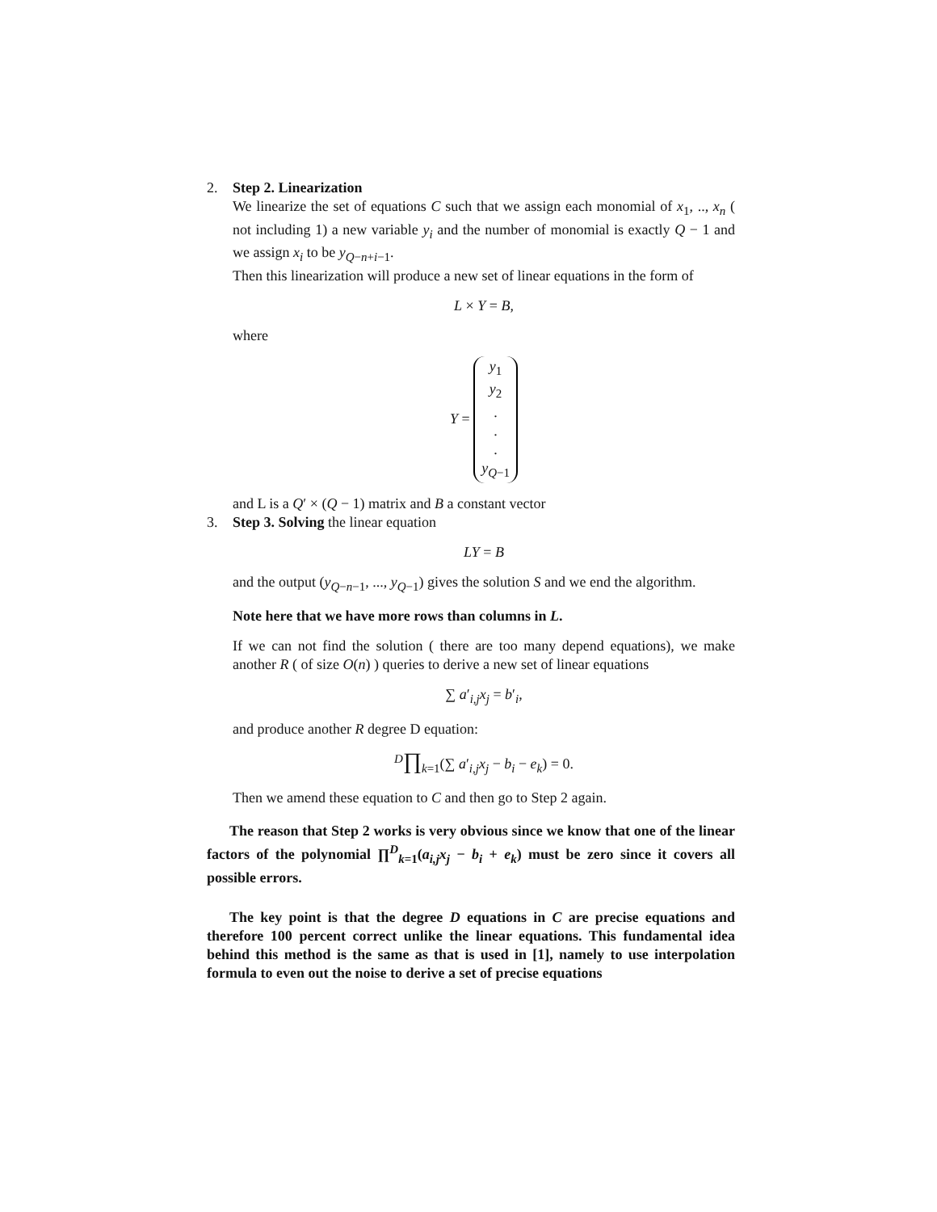2. Step 2. Linearization
We linearize the set of equations C such that we assign each monomial of x<sub>1</sub>, .., x<sub>n</sub> ( not including 1) a new variable y<sub>i</sub> and the number of monomial is exactly Q − 1 and we assign x<sub>i</sub> to be y<sub>Q−n+i−1</sub>.
Then this linearization will produce a new set of linear equations in the form of
L × Y = B,
where
Y =
| y<sub>1</sub> |
| y<sub>2</sub> |
| . |
| . |
| . |
| y<sub>Q−1</sub> |
and L is a Q′ × (Q − 1) matrix and B a constant vector
3. Step 3. Solving the linear equation
LY = B
and the output (y<sub>Q−n−1</sub>, ..., y<sub>Q−1</sub>) gives the solution S and we end the algorithm.
Note here that we have more rows than columns in L.
If we can not find the solution ( there are too many depend equations), we make another R ( of size O(n) ) queries to derive a new set of linear equations
∑ a′<sub>i,j</sub>x<sub>j</sub> = b′<sub>i</sub>,
and produce another R degree D equation:
<sup>D</sup>∏<sub>k=1</sub>(∑ a′<sub>i,j</sub>x<sub>j</sub> − b<sub>i</sub> − e<sub>k</sub>) = 0.
Then we amend these equation to C and then go to Step 2 again.
The reason that Step 2 works is very obvious since we know that one of the linear factors of the polynomial ∏<sup>D</sup><sub>k=1</sub>(a<sub>i,j</sub>x<sub>j</sub> − b<sub>i</sub> + e<sub>k</sub>) must be zero since it covers all possible errors.
The key point is that the degree D equations in C are precise equations and therefore 100 percent correct unlike the linear equations. This fundamental idea behind this method is the same as that is used in [1], namely to use interpolation formula to even out the noise to derive a set of precise equations